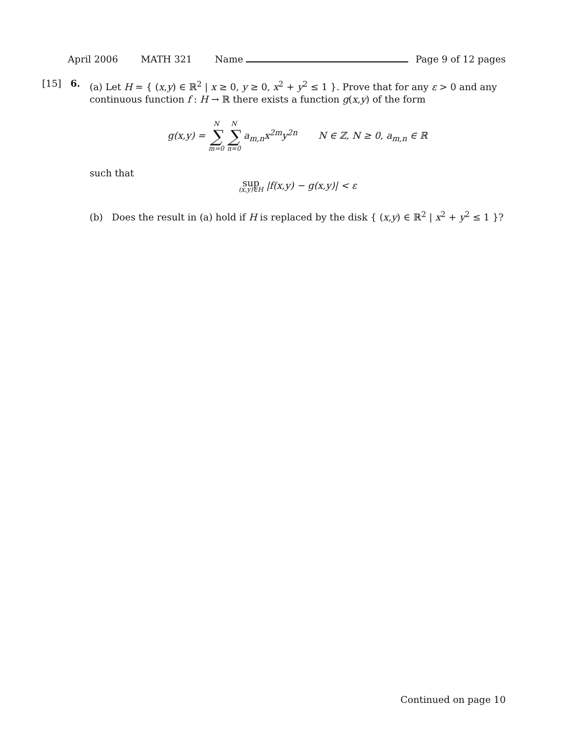April 2006 MATH 321 Name Page 9 of 12 pages
[15] 6.
(a) Let H = { (x,y) ∈ ℝ<sup>2</sup> | x ≥ 0, y ≥ 0, x<sup>2</sup> + y<sup>2</sup> ≤ 1 }. Prove that for any ε > 0 and any continuous function f : H → ℝ there exists a function g(x,y) of the form
g(x,y) = N ∑ m=0 N ∑ n=0 a<sub>m,n</sub>x<sup>2m</sup>y<sup>2n</sup> N ∈ ℤ, N ≥ 0, a<sub>m,n</sub> ∈ ℝ
such that
sup (x,y)∈H |f(x,y) − g(x,y)| < ε
(b) Does the result in (a) hold if H is replaced by the disk { (x,y) ∈ ℝ<sup>2</sup> | x<sup>2</sup> + y<sup>2</sup> ≤ 1 }?
Continued on page 10